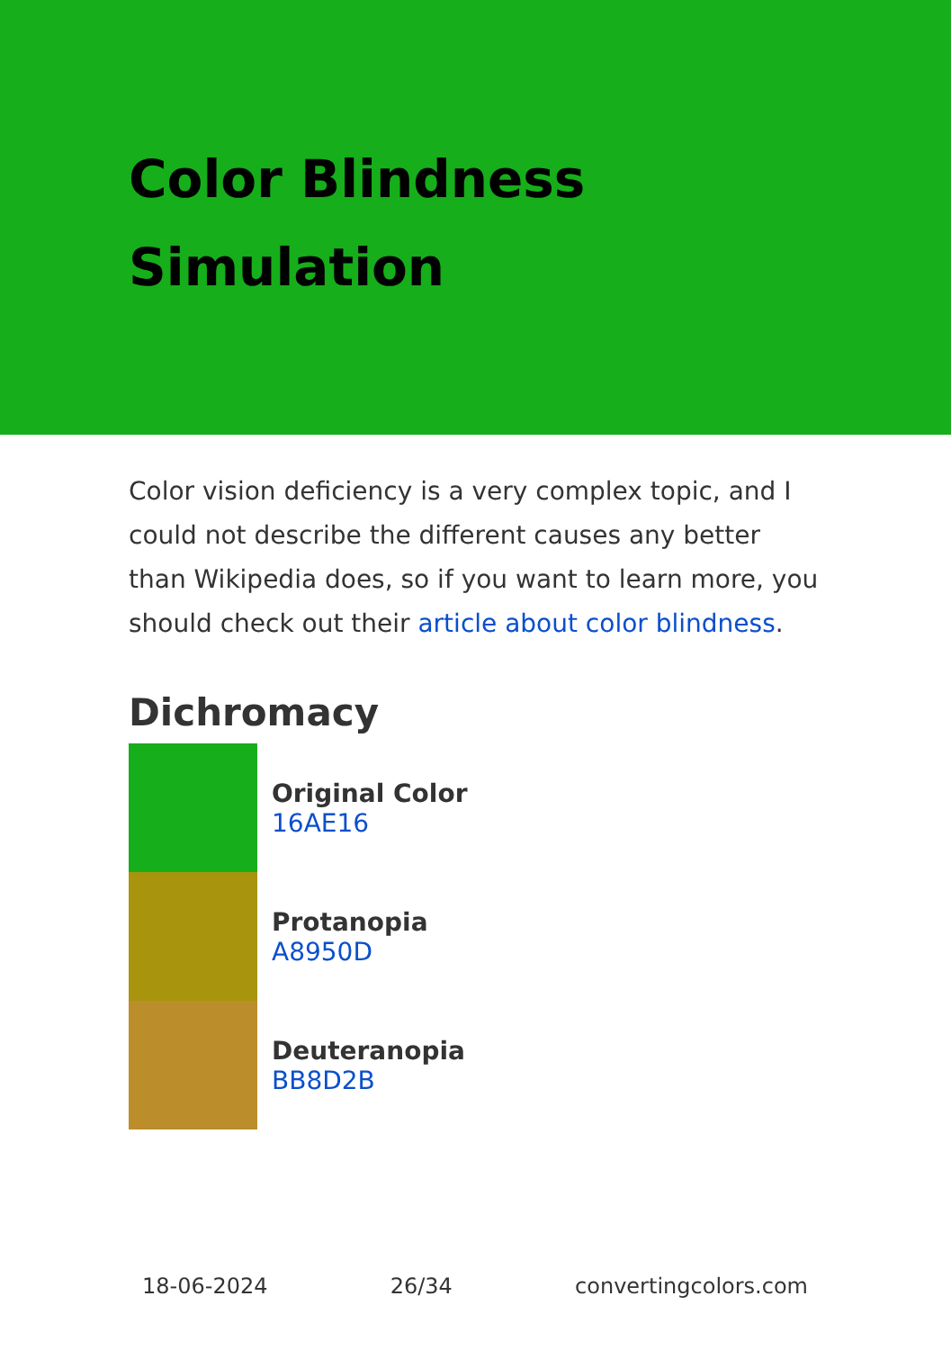Color Blindness Simulation
Color vision deficiency is a very complex topic, and I could not describe the different causes any better than Wikipedia does, so if you want to learn more, you should check out their article about color blindness.
Dichromacy
Original Color
16AE16
Protanopia
A8950D
Deuteranopia
BB8D2B
18-06-2024 26/34 convertingcolors.com